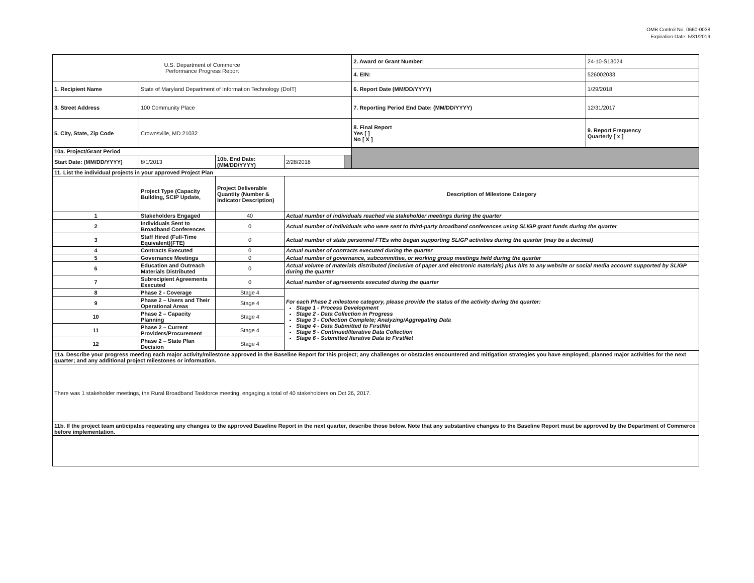OMB Control No. 0660-0038
Expiration Date: 5/31/2019
| U.S. Department of Commerce Performance Progress Report | | | | | 2. Award or Grant Number: | 24-10-S13024 |
| | | | | | 4. EIN: | 526002033 |
| 1. Recipient Name | State of Maryland Department of Information Technology (DoIT) | | | | 6. Report Date (MM/DD/YYYY) | 1/29/2018 |
| 3. Street Address | 100 Community Place | | | | 7. Reporting Period End Date: (MM/DD/YYYY) | 12/31/2017 |
| 5. City, State, Zip Code | Crownsville, MD 21032 | | | | 8. Final Report Yes [ ] No [ X ] | 9. Report Frequency Quarterly [ x ] |
| 10a. Project/Grant Period | | | | | | |
| Start Date: (MM/DD/YYYY) | 8/1/2013 | 10b. End Date: (MM/DD/YYYY) | 2/28/2018 | | | |
| 11. List the individual projects in your approved Project Plan | | | | | | |
| | Project Type (Capacity Building, SCIP Update, | Project Deliverable Quantity (Number & Indicator Description) | Description of Milestone Category | | | |
| 1 | Stakeholders Engaged | 40 | Actual number of individuals reached via stakeholder meetings during the quarter | | | |
| 2 | Individuals Sent to Broadband Conferences | 0 | Actual number of individuals who were sent to third-party broadband conferences using SLIGP grant funds during the quarter | | | |
| 3 | Staff Hired (Full-Time Equivalent)(FTE) | 0 | Actual number of state personnel FTEs who began supporting SLIGP activities during the quarter (may be a decimal) | | | |
| 4 | Contracts Executed | 0 | Actual number of contracts executed during the quarter | | | |
| 5 | Governance Meetings | 0 | Actual number of governance, subcommittee, or working group meetings held during the quarter | | | |
| 6 | Education and Outreach Materials Distributed | 0 | Actual volume of materials distributed (inclusive of paper and electronic materials) plus hits to any website or social media account supported by SLIGP during the quarter | | | |
| 7 | Subrecipient Agreements Executed | 0 | Actual number of agreements executed during the quarter | | | |
| 8 | Phase 2 - Coverage | Stage 4 | For each Phase 2 milestone category, please provide the status of the activity during the quarter: Stage 1 - Process Development Stage 2 - Data Collection in Progress Stage 3 - Collection Complete; Analyzing/Aggregating Data Stage 4 - Data Submitted to FirstNet Stage 5 - Continued/Iterative Data Collection Stage 6 - Submitted Iterative Data to FirstNet | | | |
| 9 | Phase 2 – Users and Their Operational Areas | Stage 4 | | | | |
| 10 | Phase 2 – Capacity Planning | Stage 4 | | | | |
| 11 | Phase 2 – Current Providers/Procurement | Stage 4 | | | | |
| 12 | Phase 2 – State Plan Decision | Stage 4 | | | | |
| 11a. Describe your progress meeting each major activity/milestone approved in the Baseline Report for this project; any challenges or obstacles encountered and mitigation strategies you have employed; planned major activities for the next quarter; and any additional project milestones or information. | | | | | | |
| There was 1 stakeholder meetings, the Rural Broadband Taskforce meeting, engaging a total of 40 stakeholders on Oct 26, 2017. | | | | | | |
| 11b. If the project team anticipates requesting any changes to the approved Baseline Report in the next quarter, describe those below. Note that any substantive changes to the Baseline Report must be approved by the Department of Commerce before implementation. | | | | | | |